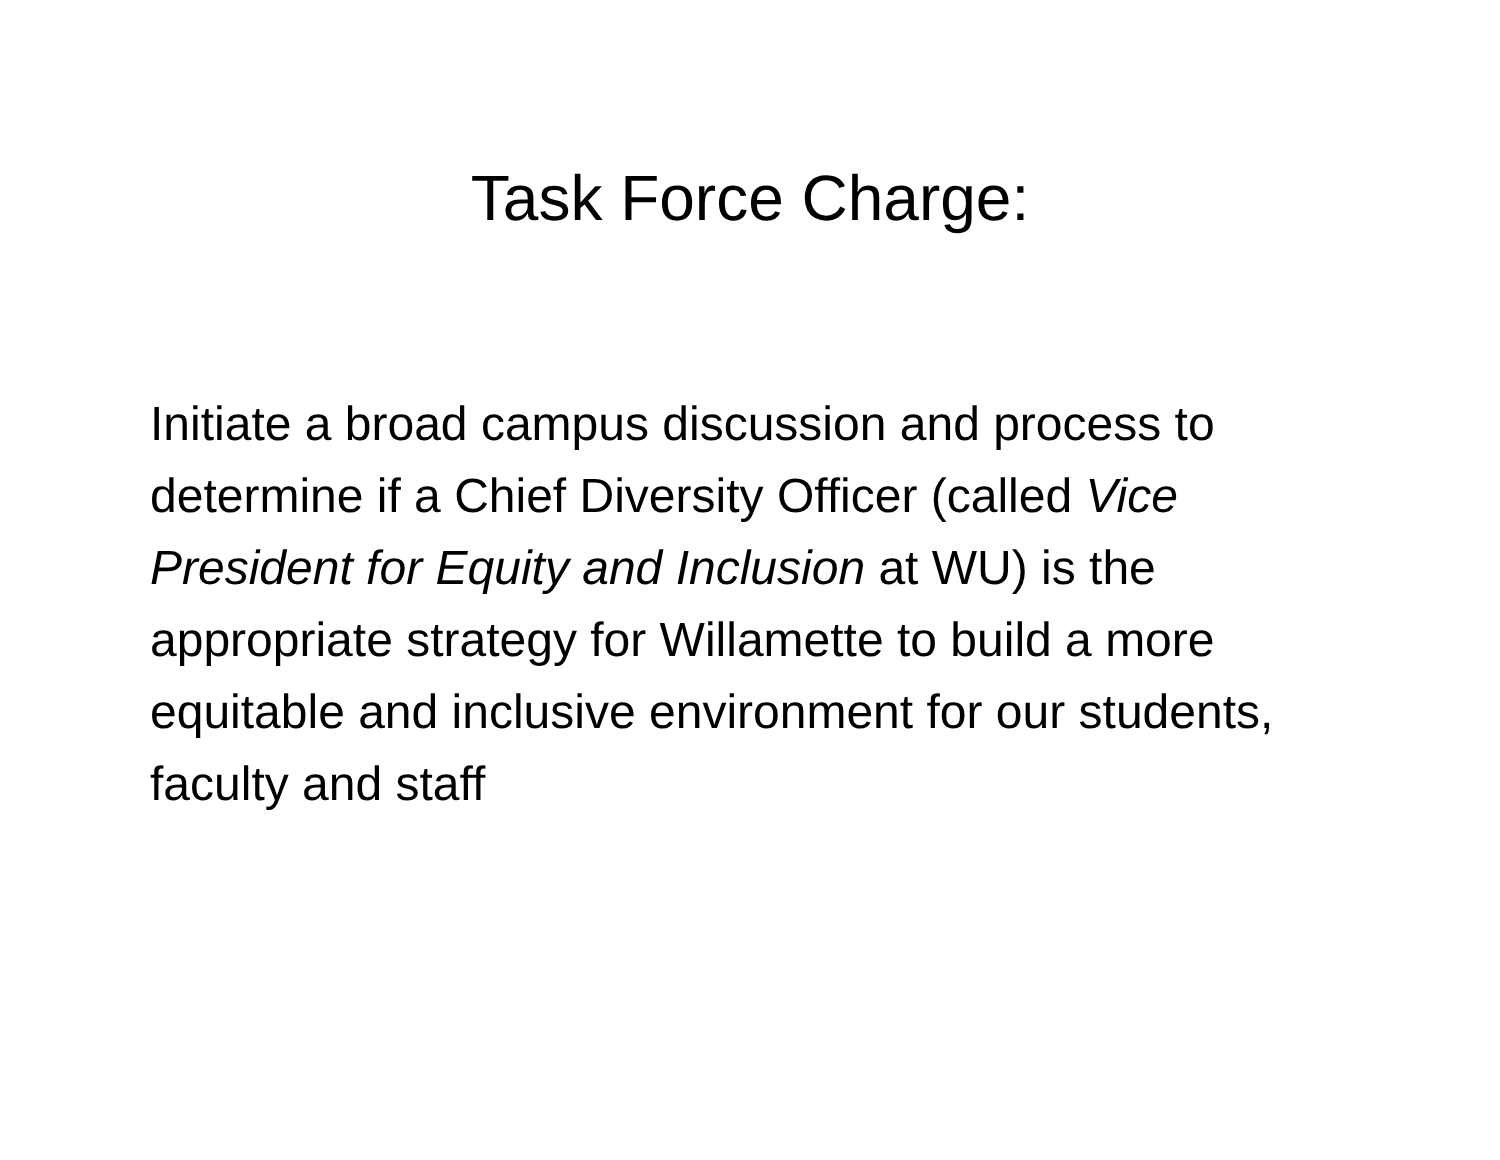Task Force Charge:
Initiate a broad campus discussion and process to determine if a Chief Diversity Officer (called Vice President for Equity and Inclusion at WU) is the appropriate strategy for Willamette to build a more equitable and inclusive environment for our students, faculty and staff